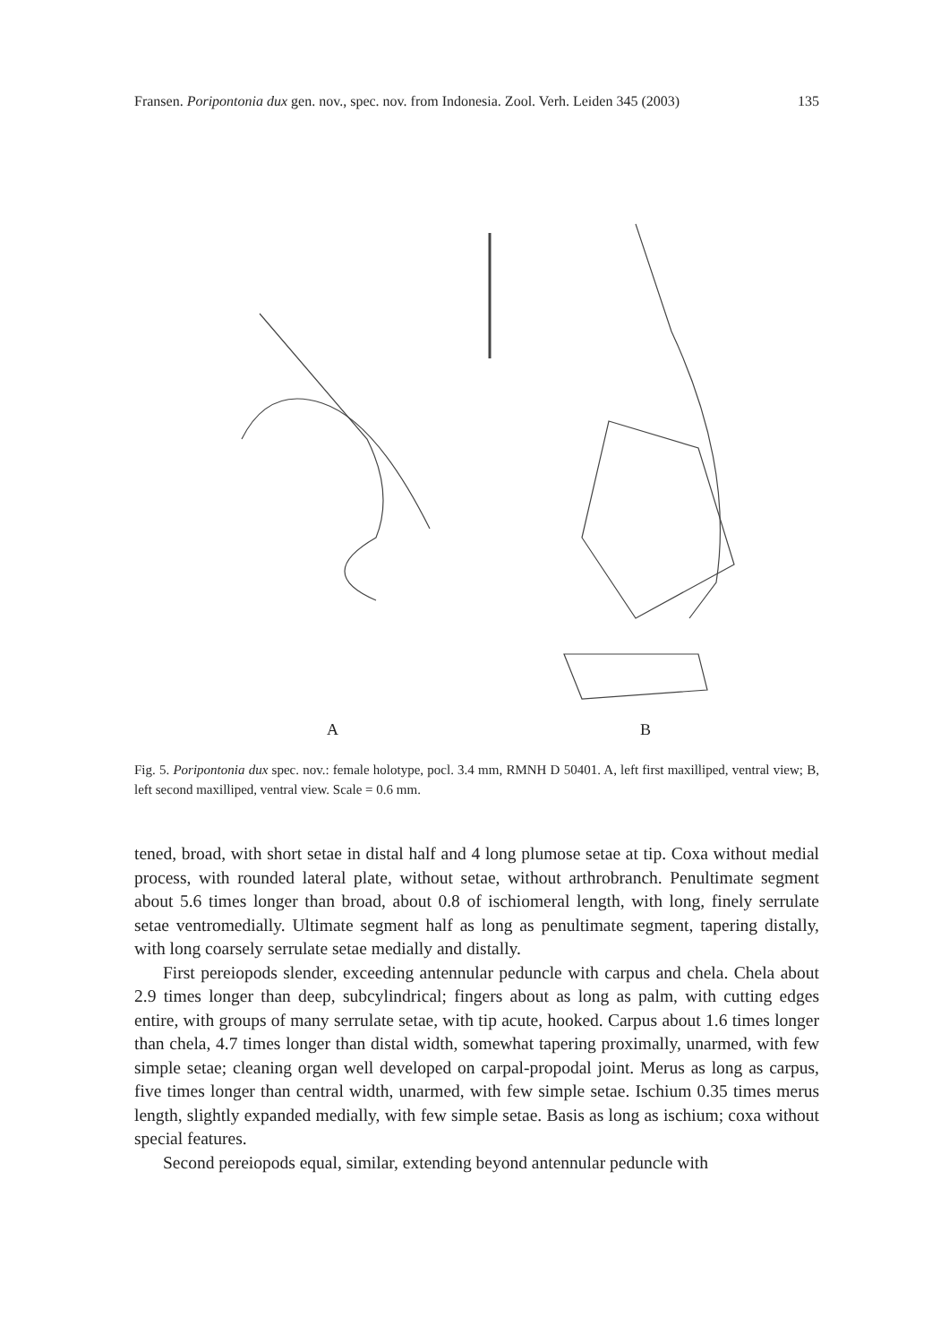Fransen. Poripontonia dux gen. nov., spec. nov. from Indonesia. Zool. Verh. Leiden 345 (2003) 135
A
B
Fig. 5. Poripontonia dux spec. nov.: female holotype, pocl. 3.4 mm, RMNH D 50401. A, left first maxilliped, ventral view; B, left second maxilliped, ventral view. Scale = 0.6 mm.
tened, broad, with short setae in distal half and 4 long plumose setae at tip. Coxa without medial process, with rounded lateral plate, without setae, without arthrobranch. Penultimate segment about 5.6 times longer than broad, about 0.8 of ischiomeral length, with long, finely serrulate setae ventromedially. Ultimate segment half as long as penultimate segment, tapering distally, with long coarsely serrulate setae medially and distally.
First pereiopods slender, exceeding antennular peduncle with carpus and chela. Chela about 2.9 times longer than deep, subcylindrical; fingers about as long as palm, with cutting edges entire, with groups of many serrulate setae, with tip acute, hooked. Carpus about 1.6 times longer than chela, 4.7 times longer than distal width, somewhat tapering proximally, unarmed, with few simple setae; cleaning organ well developed on carpal-propodal joint. Merus as long as carpus, five times longer than central width, unarmed, with few simple setae. Ischium 0.35 times merus length, slightly expanded medially, with few simple setae. Basis as long as ischium; coxa without special features.
Second pereiopods equal, similar, extending beyond antennular peduncle with